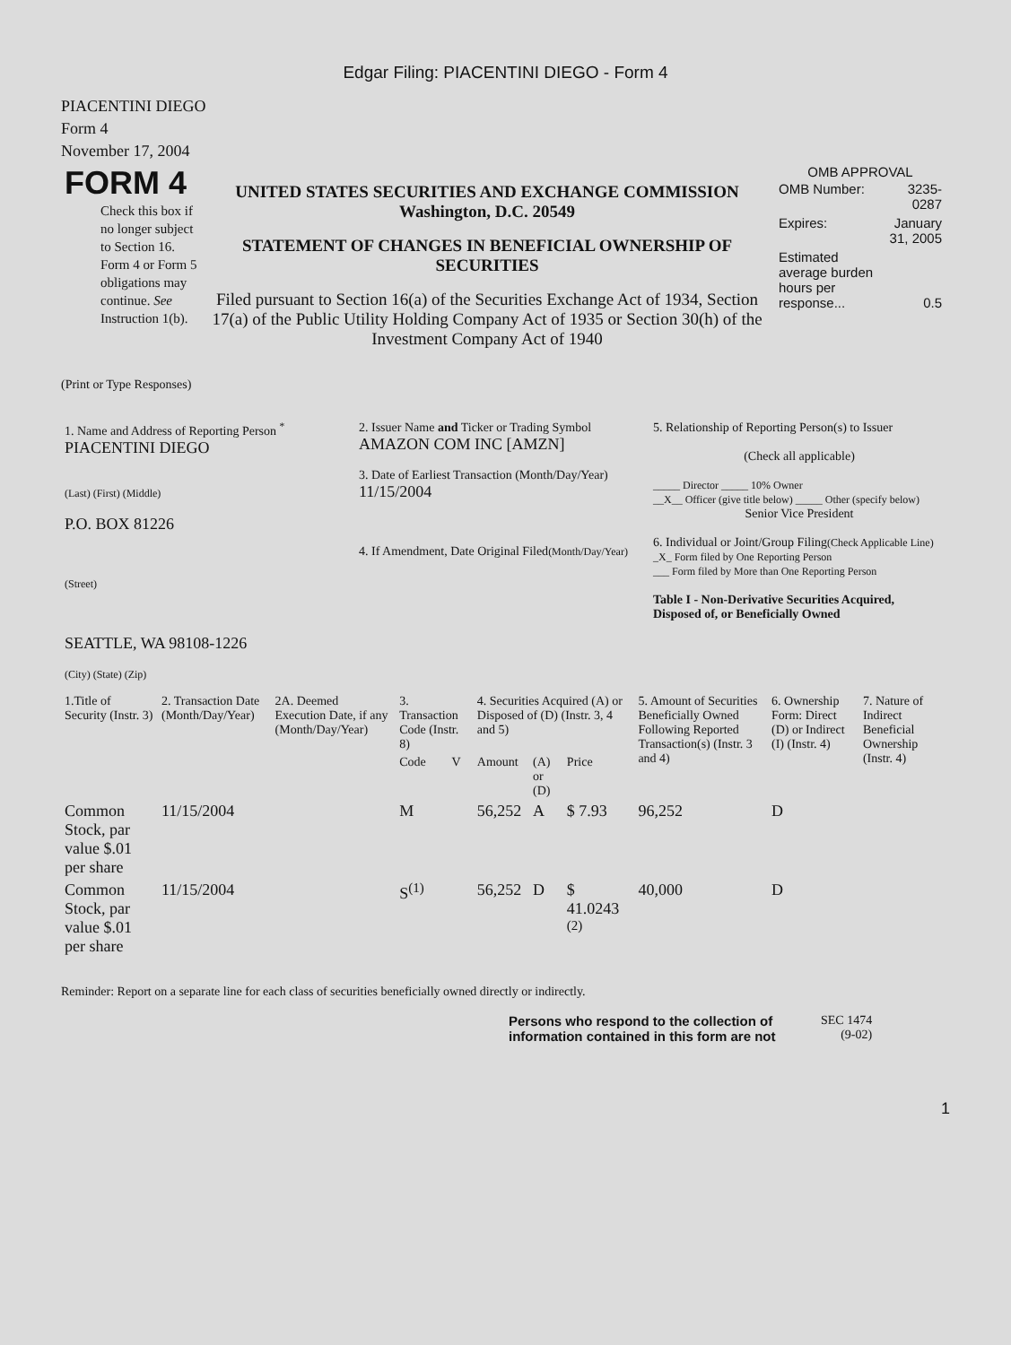Edgar Filing: PIACENTINI DIEGO - Form 4
PIACENTINI DIEGO
Form 4
November 17, 2004
| FORM 4 Check this box if no longer subject to Section 16. Form 4 or Form 5 obligations may continue. See Instruction 1(b). | UNITED STATES SECURITIES AND EXCHANGE COMMISSION Washington, D.C. 20549 STATEMENT OF CHANGES IN BENEFICIAL OWNERSHIP OF SECURITIES Filed pursuant to Section 16(a) of the Securities Exchange Act of 1934, Section 17(a) of the Public Utility Holding Company Act of 1935 or Section 30(h) of the Investment Company Act of 1940 | OMB APPROVAL / OMB Number: / 3235-0287 / / Expires: / January 31, 2005 / / Estimated average burden hours per response... / 0.5 / |
(Print or Type Responses)
| 1. Name and Address of Reporting Person <sup>*</sup> PIACENTINI DIEGO (Last) (First) (Middle) P.O. BOX 81226 (Street) SEATTLE, WA 98108-1226 (City) (State) (Zip) | 2. Issuer Name and Ticker or Trading Symbol AMAZON COM INC [AMZN] 3. Date of Earliest Transaction (Month/Day/Year) 11/15/2004 4. If Amendment, Date Original Filed (Month/Day/Year) | 5. Relationship of Reporting Person(s) to Issuer (Check all applicable) _____ Director _____ 10% Owner __X__ Officer (give title below) _____ Other (specify below) Senior Vice President 6. Individual or Joint/Group Filing (Check Applicable Line) _X_ Form filed by One Reporting Person ___ Form filed by More than One Reporting Person Table I - Non-Derivative Securities Acquired, Disposed of, or Beneficially Owned |
| 1.Title of Security (Instr. 3) | 2. Transaction Date (Month/Day/Year) | 2A. Deemed Execution Date, if any (Month/Day/Year) | 3. Transaction Code (Instr. 8) | | 4. Securities Acquired (A) or Disposed of (D) (Instr. 3, 4 and 5) | | | 5. Amount of Securities Beneficially Owned Following Reported Transaction(s) (Instr. 3 and 4) | 6. Ownership Form: Direct (D) or Indirect (I) (Instr. 4) | 7. Nature of Indirect Beneficial Ownership (Instr. 4) |
| --- | --- | --- | --- | --- | --- | --- | --- | --- | --- | --- |
| | | | Code | V | Amount | (A) or (D) | Price | | | |
| Common Stock, par value $.01 per share | 11/15/2004 | | M | | 56,252 | A | $ 7.93 | 96,252 | D | |
| Common Stock, par value $.01 per share | 11/15/2004 | | S<sup>(1)</sup> | | 56,252 | D | $ 41.0243 <sup>(2)</sup> | 40,000 | D | |
Reminder: Report on a separate line for each class of securities beneficially owned directly or indirectly.
| Persons who respond to the collection of information contained in this form are not | SEC 1474 (9-02) |
1